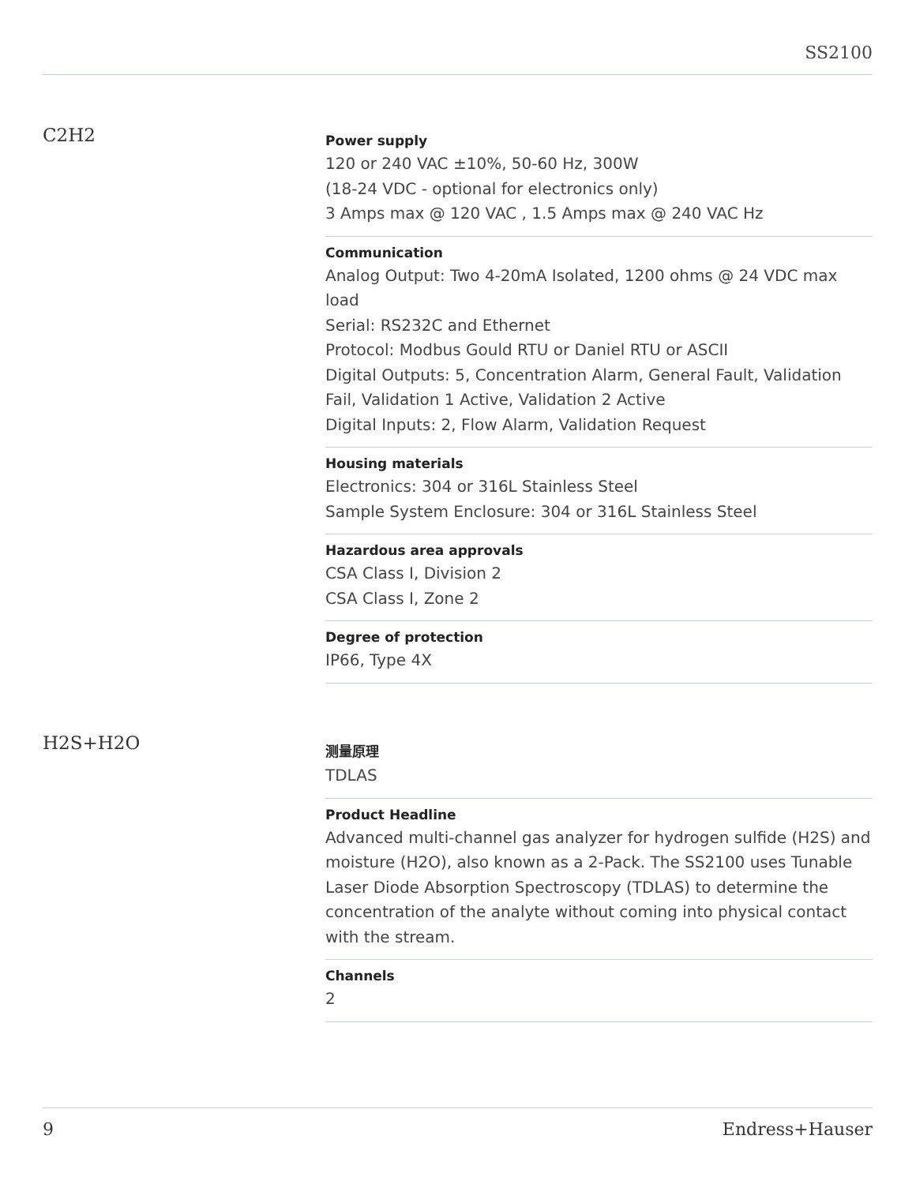SS2100
C2H2
Power supply
120 or 240 VAC ±10%, 50-60 Hz, 300W
(18-24 VDC - optional for electronics only)
3 Amps max @ 120 VAC , 1.5 Amps max @ 240 VAC Hz
Communication
Analog Output: Two 4-20mA Isolated, 1200 ohms @ 24 VDC max load
Serial: RS232C and Ethernet
Protocol: Modbus Gould RTU or Daniel RTU or ASCII
Digital Outputs: 5, Concentration Alarm, General Fault, Validation Fail, Validation 1 Active, Validation 2 Active
Digital Inputs: 2, Flow Alarm, Validation Request
Housing materials
Electronics: 304 or 316L Stainless Steel
Sample System Enclosure: 304 or 316L Stainless Steel
Hazardous area approvals
CSA Class I, Division 2
CSA Class I, Zone 2
Degree of protection
IP66, Type 4X
H2S+H2O
测量原理
TDLAS
Product Headline
Advanced multi-channel gas analyzer for hydrogen sulfide (H2S) and moisture (H2O), also known as a 2-Pack. The SS2100 uses Tunable Laser Diode Absorption Spectroscopy (TDLAS) to determine the concentration of the analyte without coming into physical contact with the stream.
Channels
2
9 Endress+Hauser